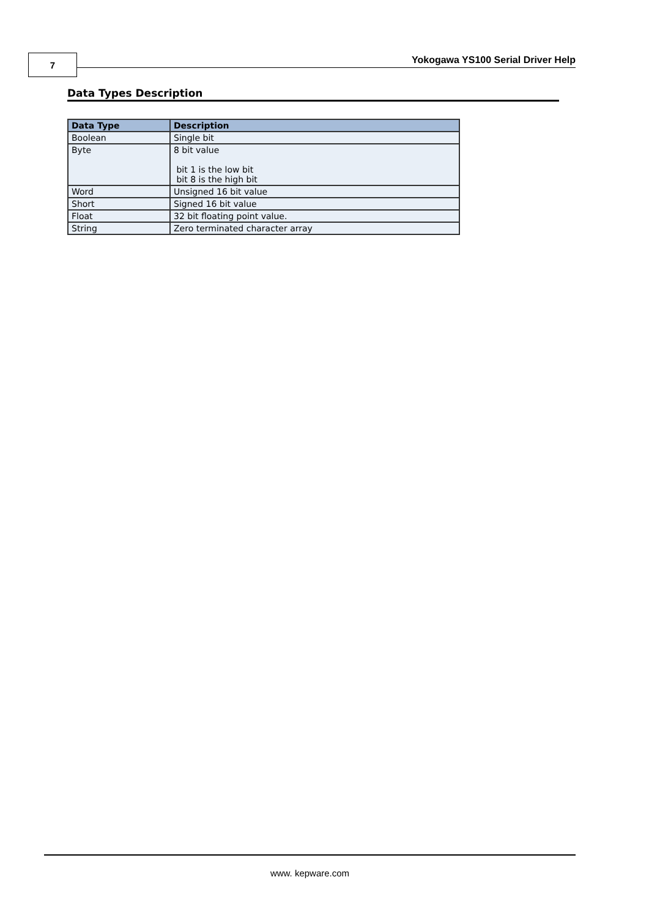7
Yokogawa YS100 Serial Driver Help
Data Types Description
| Data Type | Description |
| --- | --- |
| Boolean | Single bit |
| Byte | 8 bit value bit 1 is the low bit bit 8 is the high bit |
| Word | Unsigned 16 bit value |
| Short | Signed 16 bit value |
| Float | 32 bit floating point value. |
| String | Zero terminated character array |
www. kepware.com